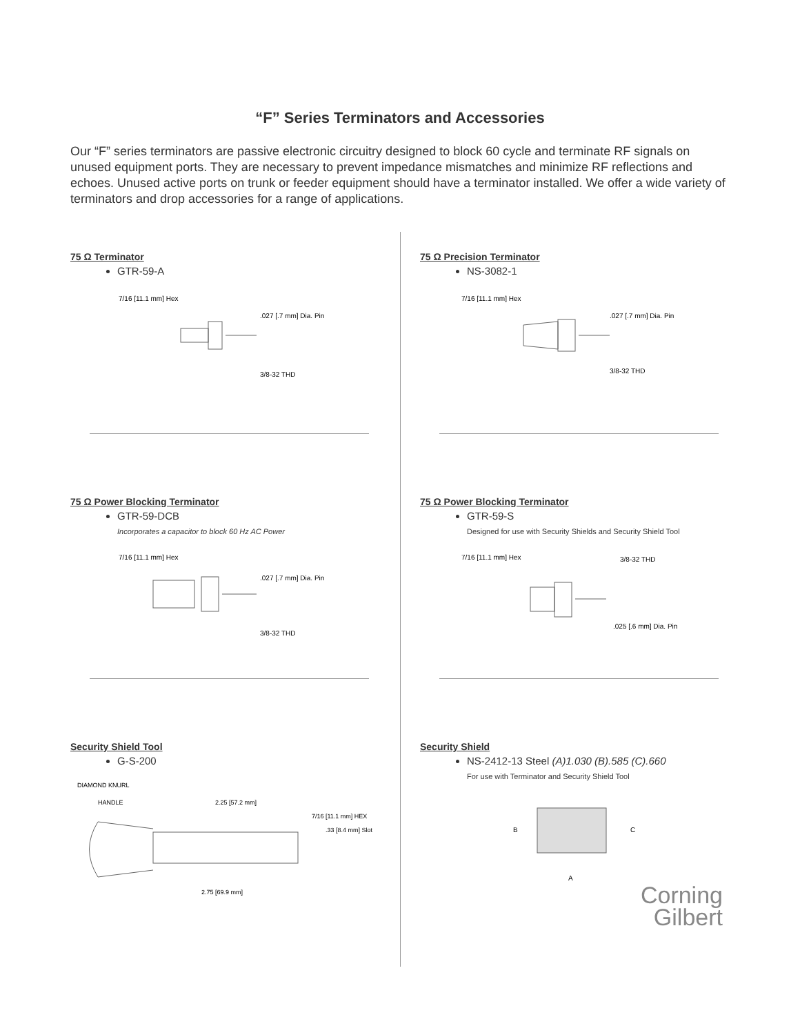“F” Series Terminators and Accessories
Our “F” series terminators are passive electronic circuitry designed to block 60 cycle and terminate RF signals on unused equipment ports. They are necessary to prevent impedance mismatches and minimize RF reflections and echoes. Unused active ports on trunk or feeder equipment should have a terminator installed. We offer a wide variety of terminators and drop accessories for a range of applications.
75 Ω Terminator
GTR-59-A
7/16 [11.1 mm] Hex
.027 [.7 mm] Dia. Pin
3/8-32 THD
75 Ω Power Blocking Terminator
GTR-59-DCB
Incorporates a capacitor to block 60 Hz AC Power
7/16 [11.1 mm] Hex
.027 [.7 mm] Dia. Pin
3/8-32 THD
Security Shield Tool
G-S-200
DIAMOND KNURL
HANDLE
2.25 [57.2 mm]
7/16 [11.1 mm] HEX
.33 [8.4 mm] Slot
2.75 [69.9 mm]
75 Ω Precision Terminator
NS-3082-1
7/16 [11.1 mm] Hex
.027 [.7 mm] Dia. Pin
3/8-32 THD
75 Ω Power Blocking Terminator
GTR-59-S
Designed for use with Security Shields and Security Shield Tool
7/16 [11.1 mm] Hex
3/8-32 THD
.025 [.6 mm] Dia. Pin
Security Shield
NS-2412-13 Steel (A)1.030 (B).585 (C).660
For use with Terminator and Security Shield Tool
B
C
A
Corning
Gilbert